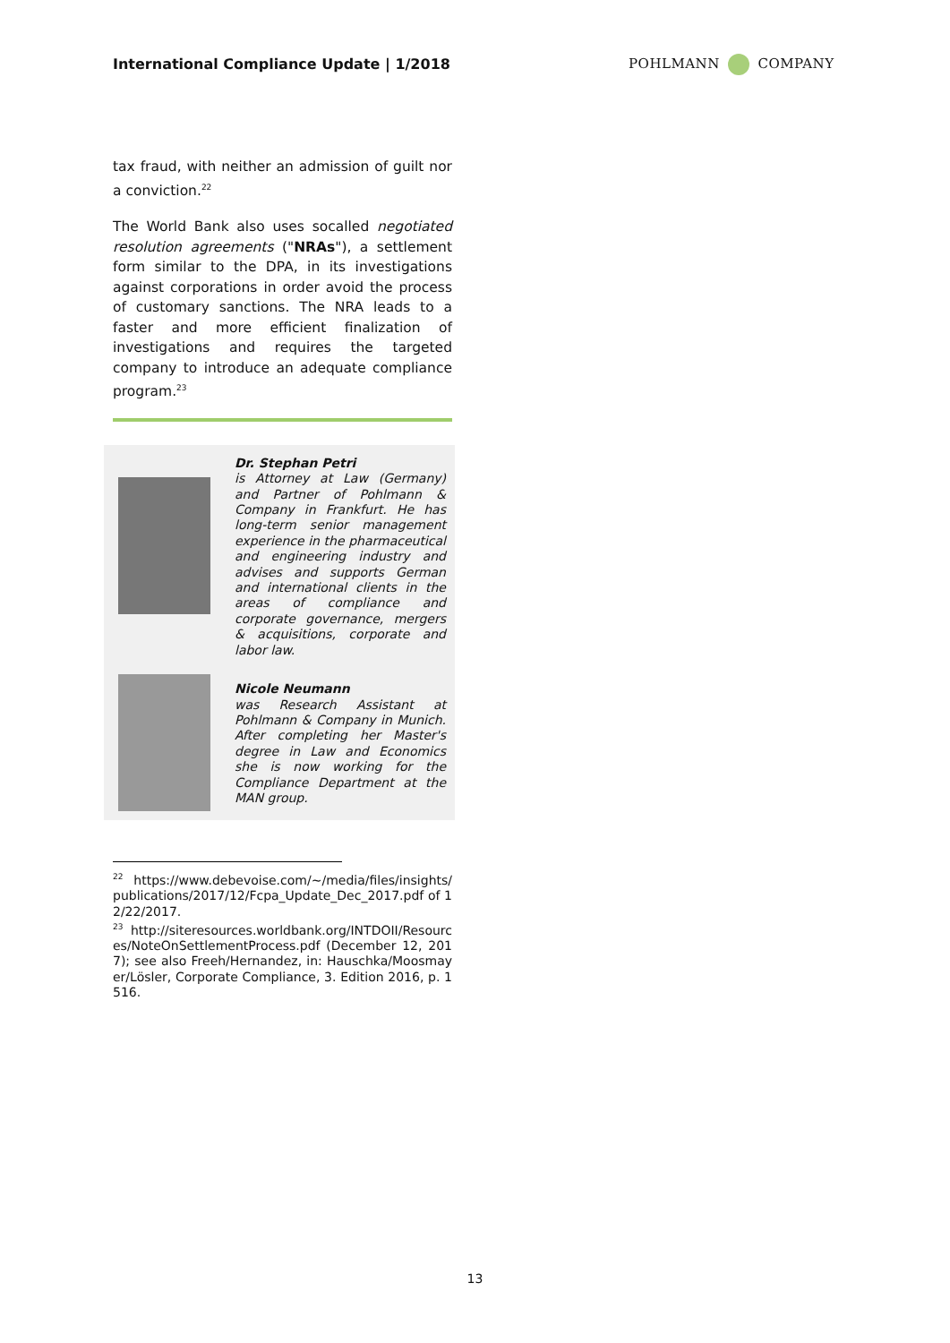International Compliance Update | 1/2018
POHLMANN COMPANY
tax fraud, with neither an admission of guilt nor a conviction.<sup>22</sup>
The World Bank also uses socalled negotiated resolution agreements ("NRAs"), a settlement form similar to the DPA, in its investigations against corporations in order avoid the process of customary sanctions. The NRA leads to a faster and more efficient finalization of investigations and requires the targeted company to introduce an adequate compliance program.<sup>23</sup>
Dr. Stephan Petri
is Attorney at Law (Germany) and Partner of Pohlmann & Company in Frankfurt. He has long-term senior management experience in the pharmaceutical and engineering industry and advises and supports German and international clients in the areas of compliance and corporate governance, mergers & acquisitions, corporate and labor law.
Nicole Neumann
was Research Assistant at Pohlmann & Company in Munich. After completing her Master's degree in Law and Economics she is now working for the Compliance Department at the MAN group.
<sup>22</sup> https://www.debevoise.com/~/media/files/insights/publications/2017/12/Fcpa_Update_Dec_2017.pdf of 12/22/2017.
<sup>23</sup> http://siteresources.worldbank.org/INTDOII/Resources/NoteOnSettlementProcess.pdf (December 12, 2017); see also Freeh/Hernandez, in: Hauschka/Moosmayer/Lösler, Corporate Compliance, 3. Edition 2016, p. 1516.
13